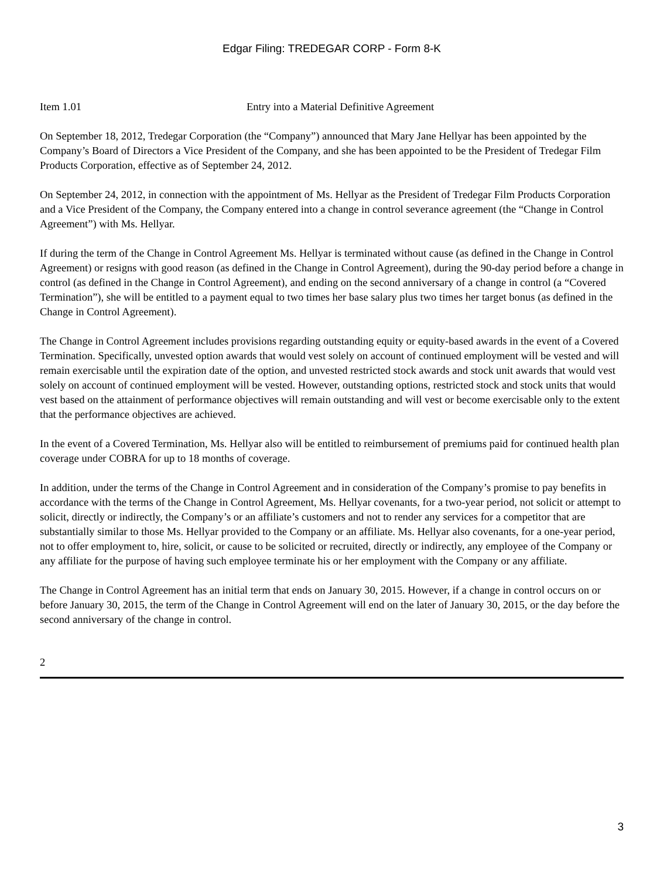Edgar Filing: TREDEGAR CORP - Form 8-K
Item 1.01 Entry into a Material Definitive Agreement
On September 18, 2012, Tredegar Corporation (the “Company”) announced that Mary Jane Hellyar has been appointed by the Company’s Board of Directors a Vice President of the Company, and she has been appointed to be the President of Tredegar Film Products Corporation, effective as of September 24, 2012.
On September 24, 2012, in connection with the appointment of Ms. Hellyar as the President of Tredegar Film Products Corporation and a Vice President of the Company, the Company entered into a change in control severance agreement (the “Change in Control Agreement”) with Ms. Hellyar.
If during the term of the Change in Control Agreement Ms. Hellyar is terminated without cause (as defined in the Change in Control Agreement) or resigns with good reason (as defined in the Change in Control Agreement), during the 90-day period before a change in control (as defined in the Change in Control Agreement), and ending on the second anniversary of a change in control (a “Covered Termination”), she will be entitled to a payment equal to two times her base salary plus two times her target bonus (as defined in the Change in Control Agreement).
The Change in Control Agreement includes provisions regarding outstanding equity or equity-based awards in the event of a Covered Termination. Specifically, unvested option awards that would vest solely on account of continued employment will be vested and will remain exercisable until the expiration date of the option, and unvested restricted stock awards and stock unit awards that would vest solely on account of continued employment will be vested. However, outstanding options, restricted stock and stock units that would vest based on the attainment of performance objectives will remain outstanding and will vest or become exercisable only to the extent that the performance objectives are achieved.
In the event of a Covered Termination, Ms. Hellyar also will be entitled to reimbursement of premiums paid for continued health plan coverage under COBRA for up to 18 months of coverage.
In addition, under the terms of the Change in Control Agreement and in consideration of the Company’s promise to pay benefits in accordance with the terms of the Change in Control Agreement, Ms. Hellyar covenants, for a two-year period, not solicit or attempt to solicit, directly or indirectly, the Company’s or an affiliate’s customers and not to render any services for a competitor that are substantially similar to those Ms. Hellyar provided to the Company or an affiliate. Ms. Hellyar also covenants, for a one-year period, not to offer employment to, hire, solicit, or cause to be solicited or recruited, directly or indirectly, any employee of the Company or any affiliate for the purpose of having such employee terminate his or her employment with the Company or any affiliate.
The Change in Control Agreement has an initial term that ends on January 30, 2015. However, if a change in control occurs on or before January 30, 2015, the term of the Change in Control Agreement will end on the later of January 30, 2015, or the day before the second anniversary of the change in control.
2
3